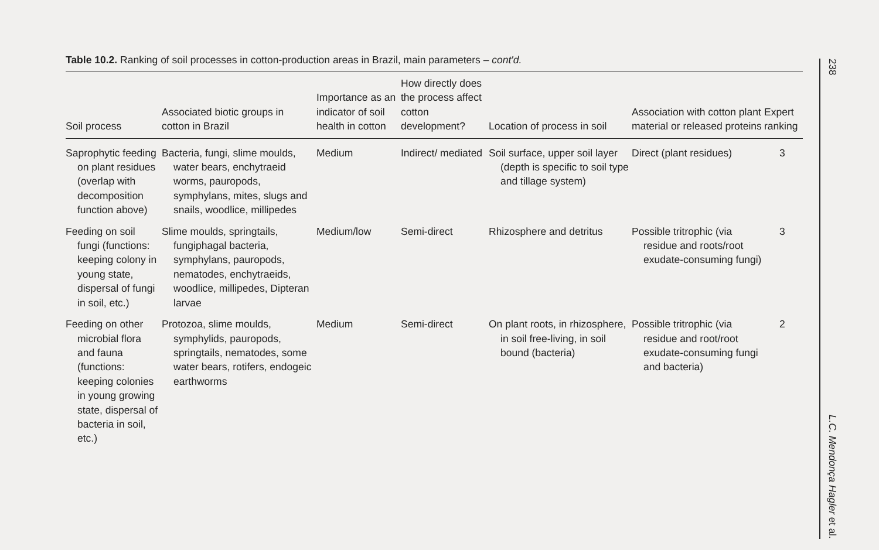Table 10.2. Ranking of soil processes in cotton-production areas in Brazil, main parameters – cont'd.
| Soil process | Associated biotic groups in cotton in Brazil | Importance as an indicator of soil health in cotton | How directly does the process affect cotton development? | Location of process in soil | Association with cotton plant material or released proteins | Expert ranking |
| --- | --- | --- | --- | --- | --- | --- |
| Saprophytic feeding on plant residues (overlap with decomposition function above) | Bacteria, fungi, slime moulds, water bears, enchytraeid worms, pauropods, symphylans, mites, slugs and snails, woodlice, millipedes | Medium | Indirect/ mediated | Soil surface, upper soil layer (depth is specific to soil type and tillage system) | Direct (plant residues) | 3 |
| Feeding on soil fungi (functions: keeping colony in young state, dispersal of fungi in soil, etc.) | Slime moulds, springtails, fungiphagal bacteria, symphylans, pauropods, nematodes, enchytraeids, woodlice, millipedes, Dipteran larvae | Medium/low | Semi-direct | Rhizosphere and detritus | Possible tritrophic (via residue and roots/root exudate-consuming fungi) | 3 |
| Feeding on other microbial flora and fauna (functions: keeping colonies in young growing state, dispersal of bacteria in soil, etc.) | Protozoa, slime moulds, symphylids, pauropods, springtails, nematodes, some water bears, rotifers, endogeic earthworms | Medium | Semi-direct | On plant roots, in rhizosphere, in soil free-living, in soil bound (bacteria) | Possible tritrophic (via residue and root/root exudate-consuming fungi and bacteria) | 2 |
238
L.C. Mendonça Hagler et al.